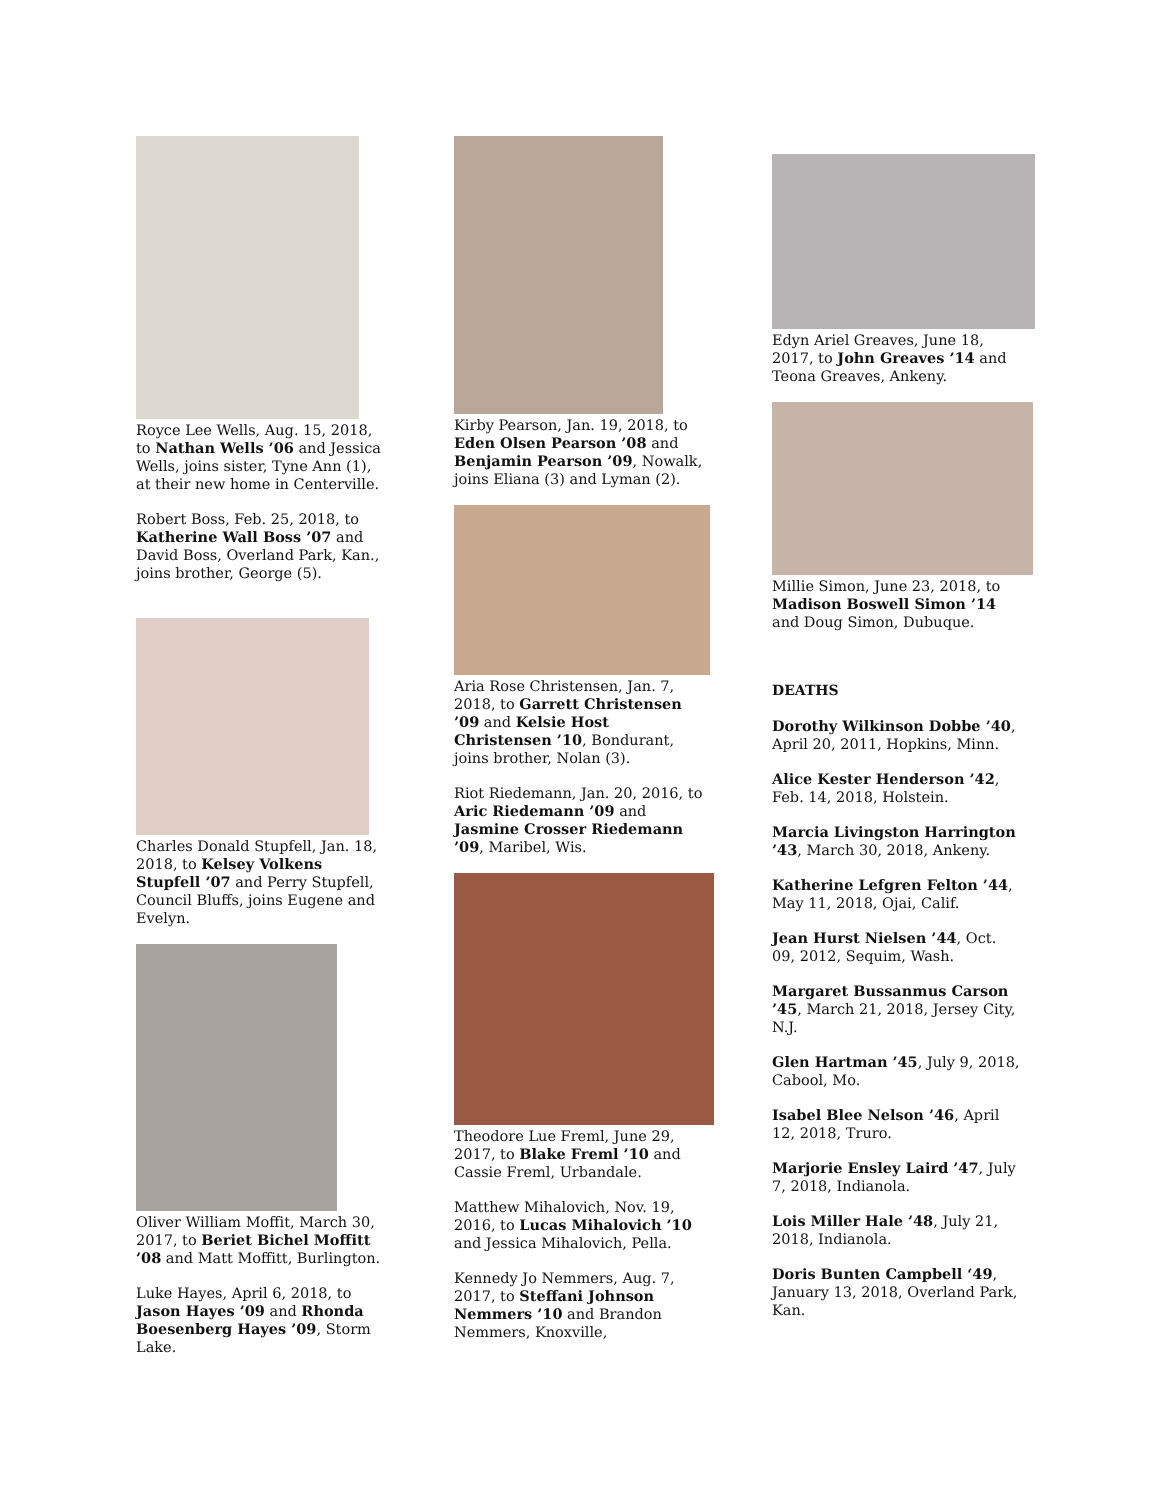Royce Lee Wells, Aug. 15, 2018, to Nathan Wells ’06 and Jessica Wells, joins sister, Tyne Ann (1), at their new home in Centerville.
Robert Boss, Feb. 25, 2018, to Katherine Wall Boss ’07 and David Boss, Overland Park, Kan., joins brother, George (5).
Charles Donald Stupfell, Jan. 18, 2018, to Kelsey Volkens Stupfell ’07 and Perry Stupfell, Council Bluffs, joins Eugene and Evelyn.
Oliver William Moffit, March 30, 2017, to Beriet Bichel Moffitt ’08 and Matt Moffitt, Burlington.
Luke Hayes, April 6, 2018, to Jason Hayes ’09 and Rhonda Boesenberg Hayes ’09, Storm Lake.
Kirby Pearson, Jan. 19, 2018, to Eden Olsen Pearson ’08 and Benjamin Pearson ’09, Nowalk, joins Eliana (3) and Lyman (2).
Aria Rose Christensen, Jan. 7, 2018, to Garrett Christensen ’09 and Kelsie Host Christensen ’10, Bondurant, joins brother, Nolan (3).
Riot Riedemann, Jan. 20, 2016, to Aric Riedemann ’09 and Jasmine Crosser Riedemann ’09, Maribel, Wis.
Theodore Lue Freml, June 29, 2017, to Blake Freml ’10 and Cassie Freml, Urbandale.
Matthew Mihalovich, Nov. 19, 2016, to Lucas Mihalovich ’10 and Jessica Mihalovich, Pella.
Kennedy Jo Nemmers, Aug. 7, 2017, to Steffani Johnson Nemmers ’10 and Brandon Nemmers, Knoxville,
Edyn Ariel Greaves, June 18, 2017, to John Greaves ’14 and Teona Greaves, Ankeny.
Millie Simon, June 23, 2018, to Madison Boswell Simon ’14 and Doug Simon, Dubuque.
DEATHS
Dorothy Wilkinson Dobbe ’40, April 20, 2011, Hopkins, Minn.
Alice Kester Henderson ’42, Feb. 14, 2018, Holstein.
Marcia Livingston Harrington ’43, March 30, 2018, Ankeny.
Katherine Lefgren Felton ’44, May 11, 2018, Ojai, Calif.
Jean Hurst Nielsen ’44, Oct. 09, 2012, Sequim, Wash.
Margaret Bussanmus Carson ’45, March 21, 2018, Jersey City, N.J.
Glen Hartman ’45, July 9, 2018, Cabool, Mo.
Isabel Blee Nelson ’46, April 12, 2018, Truro.
Marjorie Ensley Laird ’47, July 7, 2018, Indianola.
Lois Miller Hale ’48, July 21, 2018, Indianola.
Doris Bunten Campbell ‘49, January 13, 2018, Overland Park, Kan.